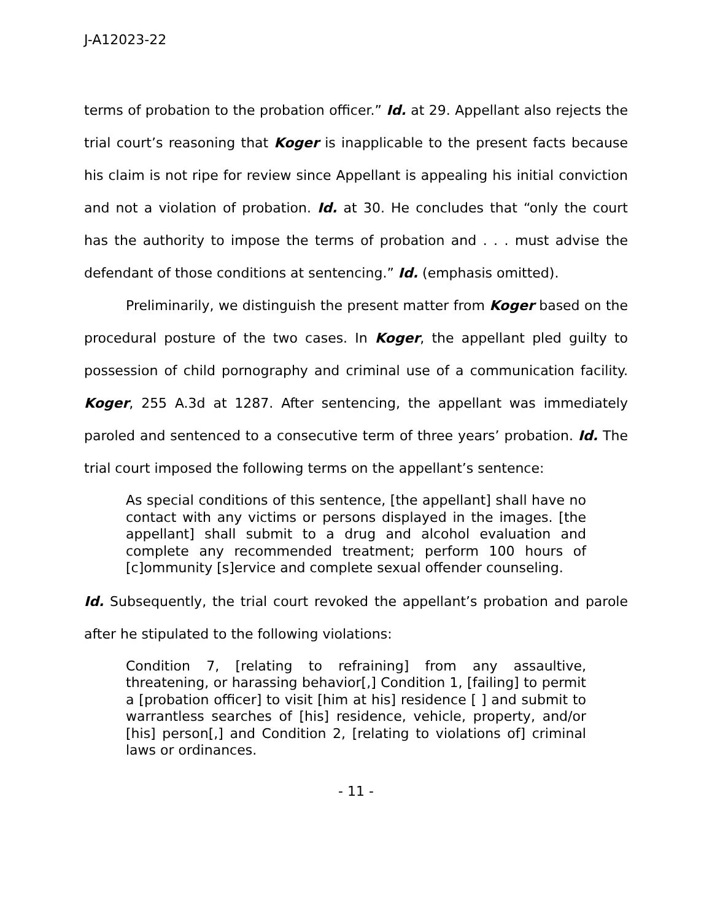J-A12023-22
terms of probation to the probation officer.” Id. at 29. Appellant also rejects the trial court’s reasoning that Koger is inapplicable to the present facts because his claim is not ripe for review since Appellant is appealing his initial conviction and not a violation of probation. Id. at 30. He concludes that “only the court has the authority to impose the terms of probation and . . . must advise the defendant of those conditions at sentencing.” Id. (emphasis omitted).
Preliminarily, we distinguish the present matter from Koger based on the procedural posture of the two cases. In Koger, the appellant pled guilty to possession of child pornography and criminal use of a communication facility. Koger, 255 A.3d at 1287. After sentencing, the appellant was immediately paroled and sentenced to a consecutive term of three years’ probation. Id. The trial court imposed the following terms on the appellant’s sentence:
As special conditions of this sentence, [the appellant] shall have no contact with any victims or persons displayed in the images. [the appellant] shall submit to a drug and alcohol evaluation and complete any recommended treatment; perform 100 hours of [c]ommunity [s]ervice and complete sexual offender counseling.
Id. Subsequently, the trial court revoked the appellant’s probation and parole after he stipulated to the following violations:
Condition 7, [relating to refraining] from any assaultive, threatening, or harassing behavior[,] Condition 1, [failing] to permit a [probation officer] to visit [him at his] residence [ ] and submit to warrantless searches of [his] residence, vehicle, property, and/or [his] person[,] and Condition 2, [relating to violations of] criminal laws or ordinances.
- 11 -